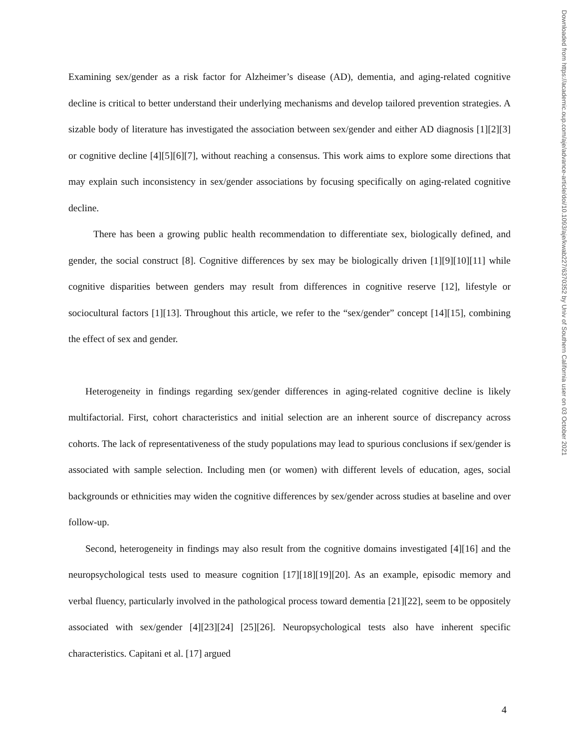Examining sex/gender as a risk factor for Alzheimer’s disease (AD), dementia, and aging-related cognitive decline is critical to better understand their underlying mechanisms and develop tailored prevention strategies. A sizable body of literature has investigated the association between sex/gender and either AD diagnosis [1][2][3] or cognitive decline [4][5][6][7], without reaching a consensus. This work aims to explore some directions that may explain such inconsistency in sex/gender associations by focusing specifically on aging-related cognitive decline.
There has been a growing public health recommendation to differentiate sex, biologically defined, and gender, the social construct [8]. Cognitive differences by sex may be biologically driven [1][9][10][11] while cognitive disparities between genders may result from differences in cognitive reserve [12], lifestyle or sociocultural factors [1][13]. Throughout this article, we refer to the “sex/gender” concept [14][15], combining the effect of sex and gender.
Heterogeneity in findings regarding sex/gender differences in aging-related cognitive decline is likely multifactorial. First, cohort characteristics and initial selection are an inherent source of discrepancy across cohorts. The lack of representativeness of the study populations may lead to spurious conclusions if sex/gender is associated with sample selection. Including men (or women) with different levels of education, ages, social backgrounds or ethnicities may widen the cognitive differences by sex/gender across studies at baseline and over follow-up.
Second, heterogeneity in findings may also result from the cognitive domains investigated [4][16] and the neuropsychological tests used to measure cognition [17][18][19][20]. As an example, episodic memory and verbal fluency, particularly involved in the pathological process toward dementia [21][22], seem to be oppositely associated with sex/gender [4][23][24] [25][26]. Neuropsychological tests also have inherent specific characteristics. Capitani et al. [17] argued
Downloaded from https://academic.oup.com/aje/advance-article/doi/10.1093/aje/kwab227/6370352 by Univ of Southern California user on 03 October 2021
4